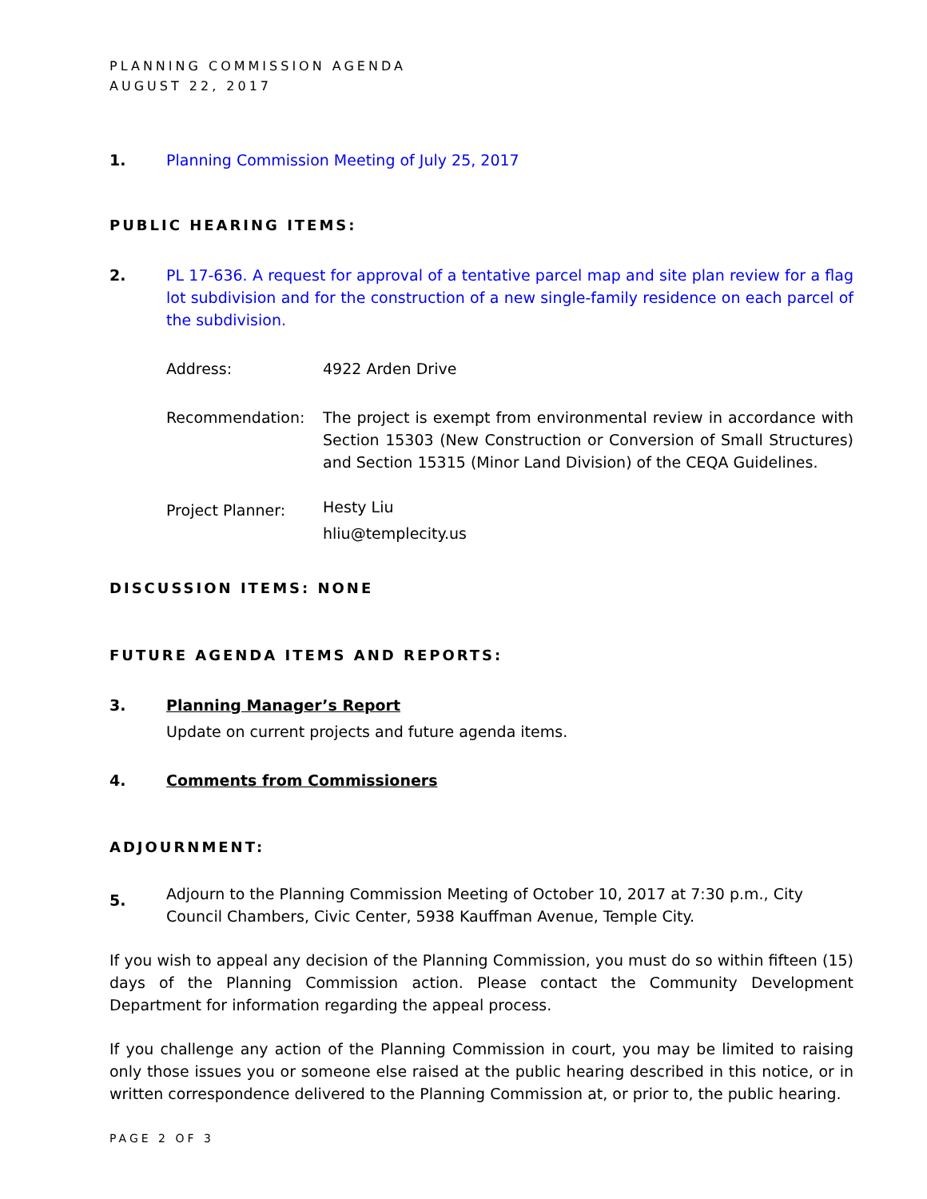PLANNING COMMISSION AGENDA
AUGUST 22, 2017
1. Planning Commission Meeting of July 25, 2017
PUBLIC HEARING ITEMS:
2. PL 17-636. A request for approval of a tentative parcel map and site plan review for a flag lot subdivision and for the construction of a new single-family residence on each parcel of the subdivision.
Address: 4922 Arden Drive
Recommendation: The project is exempt from environmental review in accordance with Section 15303 (New Construction or Conversion of Small Structures) and Section 15315 (Minor Land Division) of the CEQA Guidelines.
Project Planner:
Hesty Liu
hliu@templecity.us
DISCUSSION ITEMS: NONE
FUTURE AGENDA ITEMS AND REPORTS:
3. Planning Manager’s Report
Update on current projects and future agenda items.
4. Comments from Commissioners
ADJOURNMENT:
5.
Adjourn to the Planning Commission Meeting of October 10, 2017 at 7:30 p.m., City Council Chambers, Civic Center, 5938 Kauffman Avenue, Temple City.
If you wish to appeal any decision of the Planning Commission, you must do so within fifteen (15) days of the Planning Commission action. Please contact the Community Development Department for information regarding the appeal process.
If you challenge any action of the Planning Commission in court, you may be limited to raising only those issues you or someone else raised at the public hearing described in this notice, or in written correspondence delivered to the Planning Commission at, or prior to, the public hearing.
PAGE 2 OF 3